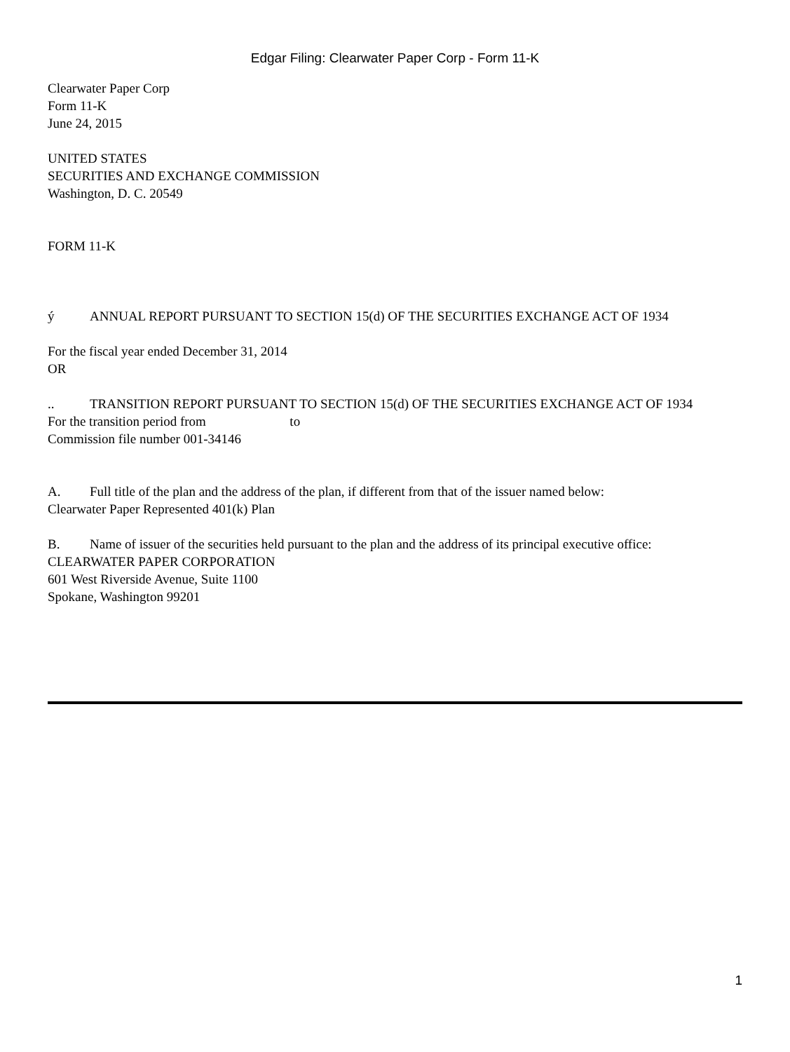Edgar Filing: Clearwater Paper Corp - Form 11-K
Clearwater Paper Corp
Form 11-K
June 24, 2015
UNITED STATES
SECURITIES AND EXCHANGE COMMISSION
Washington, D. C. 20549
FORM 11-K
ý ANNUAL REPORT PURSUANT TO SECTION 15(d) OF THE SECURITIES EXCHANGE ACT OF 1934
For the fiscal year ended December 31, 2014
OR
.. TRANSITION REPORT PURSUANT TO SECTION 15(d) OF THE SECURITIES EXCHANGE ACT OF 1934
For the transition period from to
Commission file number 001-34146
A. Full title of the plan and the address of the plan, if different from that of the issuer named below:
Clearwater Paper Represented 401(k) Plan
B. Name of issuer of the securities held pursuant to the plan and the address of its principal executive office:
CLEARWATER PAPER CORPORATION
601 West Riverside Avenue, Suite 1100
Spokane, Washington 99201
1